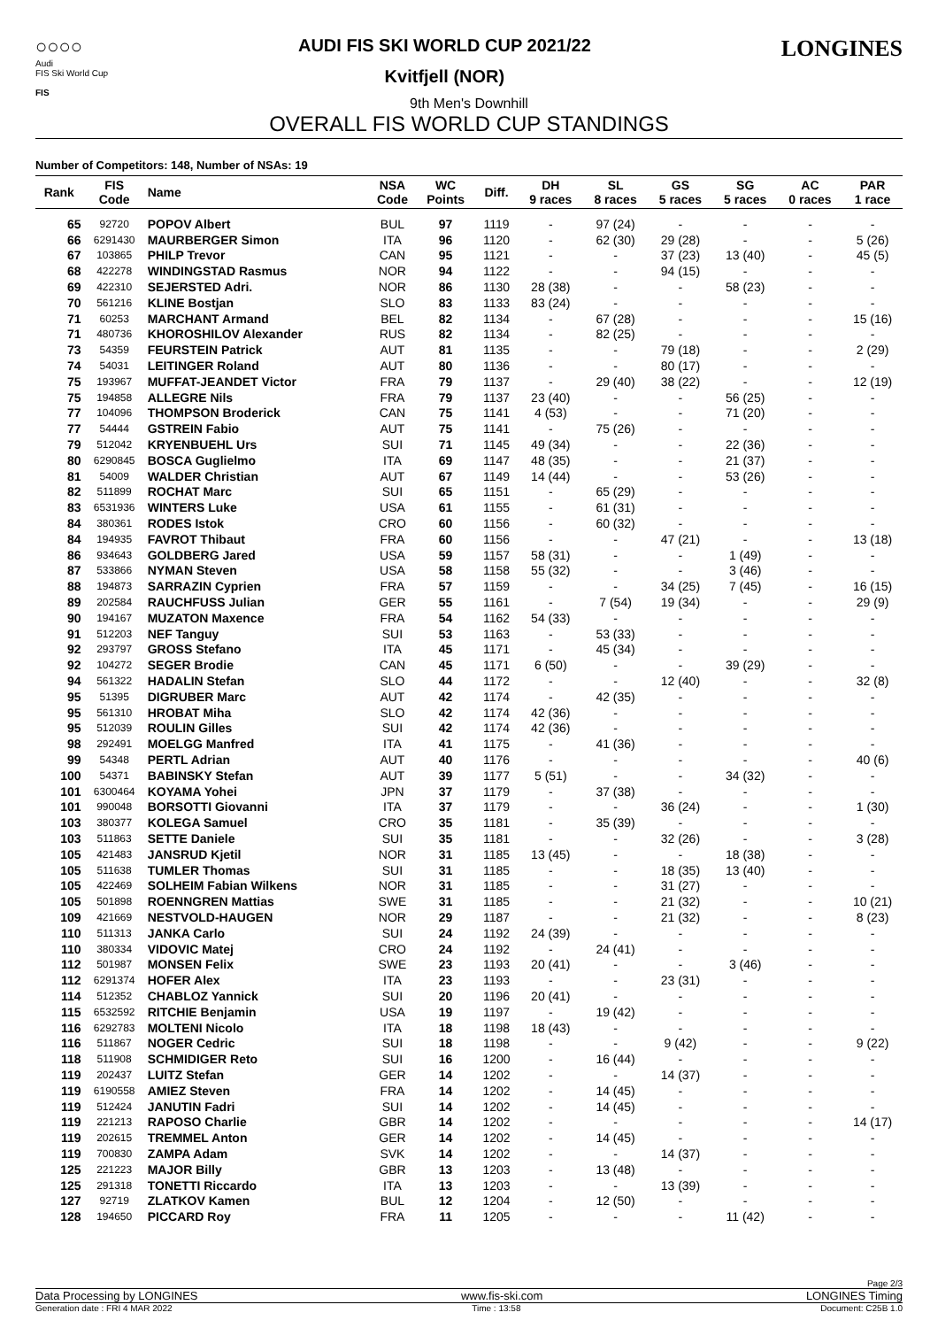○○○○
Audi
FIS Ski World Cup
FIS
AUDI FIS SKI WORLD CUP 2021/22
Kvitfjell (NOR)
LONGINES
9th Men's Downhill
OVERALL FIS WORLD CUP STANDINGS
Number of Competitors: 148, Number of NSAs: 19
| Rank | FIS Code | Name | NSA Code | WC Points | Diff. | DH 9 races | SL 8 races | GS 5 races | SG 5 races | AC 0 races | PAR 1 race |
| --- | --- | --- | --- | --- | --- | --- | --- | --- | --- | --- | --- |
| 65 | 92720 | POPOV Albert | BUL | 97 | 1119 | - | 97 (24) | - | - | - | - |
| 66 | 6291430 | MAURBERGER Simon | ITA | 96 | 1120 | - | 62 (30) | 29 (28) | - | - | 5 (26) |
| 67 | 103865 | PHILP Trevor | CAN | 95 | 1121 | - | - | 37 (23) | 13 (40) | - | 45 (5) |
| 68 | 422278 | WINDINGSTAD Rasmus | NOR | 94 | 1122 | - | - | 94 (15) | - | - | - |
| 69 | 422310 | SEJERSTED Adri. | NOR | 86 | 1130 | 28 (38) | - | - | 58 (23) | - | - |
| 70 | 561216 | KLINE Bostjan | SLO | 83 | 1133 | 83 (24) | - | - | - | - | - |
| 71 | 60253 | MARCHANT Armand | BEL | 82 | 1134 | - | 67 (28) | - | - | - | 15 (16) |
| 71 | 480736 | KHOROSHILOV Alexander | RUS | 82 | 1134 | - | 82 (25) | - | - | - | - |
| 73 | 54359 | FEURSTEIN Patrick | AUT | 81 | 1135 | - | - | 79 (18) | - | - | 2 (29) |
| 74 | 54031 | LEITINGER Roland | AUT | 80 | 1136 | - | - | 80 (17) | - | - | - |
| 75 | 193967 | MUFFAT-JEANDET Victor | FRA | 79 | 1137 | - | 29 (40) | 38 (22) | - | - | 12 (19) |
| 75 | 194858 | ALLEGRE Nils | FRA | 79 | 1137 | 23 (40) | - | - | 56 (25) | - | - |
| 77 | 104096 | THOMPSON Broderick | CAN | 75 | 1141 | 4 (53) | - | - | 71 (20) | - | - |
| 77 | 54444 | GSTREIN Fabio | AUT | 75 | 1141 | - | 75 (26) | - | - | - | - |
| 79 | 512042 | KRYENBUEHL Urs | SUI | 71 | 1145 | 49 (34) | - | - | 22 (36) | - | - |
| 80 | 6290845 | BOSCA Guglielmo | ITA | 69 | 1147 | 48 (35) | - | - | 21 (37) | - | - |
| 81 | 54009 | WALDER Christian | AUT | 67 | 1149 | 14 (44) | - | - | 53 (26) | - | - |
| 82 | 511899 | ROCHAT Marc | SUI | 65 | 1151 | - | 65 (29) | - | - | - | - |
| 83 | 6531936 | WINTERS Luke | USA | 61 | 1155 | - | 61 (31) | - | - | - | - |
| 84 | 380361 | RODES Istok | CRO | 60 | 1156 | - | 60 (32) | - | - | - | - |
| 84 | 194935 | FAVROT Thibaut | FRA | 60 | 1156 | - | - | 47 (21) | - | - | 13 (18) |
| 86 | 934643 | GOLDBERG Jared | USA | 59 | 1157 | 58 (31) | - | - | 1 (49) | - | - |
| 87 | 533866 | NYMAN Steven | USA | 58 | 1158 | 55 (32) | - | - | 3 (46) | - | - |
| 88 | 194873 | SARRAZIN Cyprien | FRA | 57 | 1159 | - | - | 34 (25) | 7 (45) | - | 16 (15) |
| 89 | 202584 | RAUCHFUSS Julian | GER | 55 | 1161 | - | 7 (54) | 19 (34) | - | - | 29 (9) |
| 90 | 194167 | MUZATON Maxence | FRA | 54 | 1162 | 54 (33) | - | - | - | - | - |
| 91 | 512203 | NEF Tanguy | SUI | 53 | 1163 | - | 53 (33) | - | - | - | - |
| 92 | 293797 | GROSS Stefano | ITA | 45 | 1171 | - | 45 (34) | - | - | - | - |
| 92 | 104272 | SEGER Brodie | CAN | 45 | 1171 | 6 (50) | - | - | 39 (29) | - | - |
| 94 | 561322 | HADALIN Stefan | SLO | 44 | 1172 | - | - | 12 (40) | - | - | 32 (8) |
| 95 | 51395 | DIGRUBER Marc | AUT | 42 | 1174 | - | 42 (35) | - | - | - | - |
| 95 | 561310 | HROBAT Miha | SLO | 42 | 1174 | 42 (36) | - | - | - | - | - |
| 95 | 512039 | ROULIN Gilles | SUI | 42 | 1174 | 42 (36) | - | - | - | - | - |
| 98 | 292491 | MOELGG Manfred | ITA | 41 | 1175 | - | 41 (36) | - | - | - | - |
| 99 | 54348 | PERTL Adrian | AUT | 40 | 1176 | - | - | - | - | - | 40 (6) |
| 100 | 54371 | BABINSKY Stefan | AUT | 39 | 1177 | 5 (51) | - | - | 34 (32) | - | - |
| 101 | 6300464 | KOYAMA Yohei | JPN | 37 | 1179 | - | 37 (38) | - | - | - | - |
| 101 | 990048 | BORSOTTI Giovanni | ITA | 37 | 1179 | - | - | 36 (24) | - | - | 1 (30) |
| 103 | 380377 | KOLEGA Samuel | CRO | 35 | 1181 | - | 35 (39) | - | - | - | - |
| 103 | 511863 | SETTE Daniele | SUI | 35 | 1181 | - | - | 32 (26) | - | - | 3 (28) |
| 105 | 421483 | JANSRUD Kjetil | NOR | 31 | 1185 | 13 (45) | - | - | 18 (38) | - | - |
| 105 | 511638 | TUMLER Thomas | SUI | 31 | 1185 | - | - | 18 (35) | 13 (40) | - | - |
| 105 | 422469 | SOLHEIM Fabian Wilkens | NOR | 31 | 1185 | - | - | 31 (27) | - | - | - |
| 105 | 501898 | ROENNGREN Mattias | SWE | 31 | 1185 | - | - | 21 (32) | - | - | 10 (21) |
| 109 | 421669 | NESTVOLD-HAUGEN | NOR | 29 | 1187 | - | - | 21 (32) | - | - | 8 (23) |
| 110 | 511313 | JANKA Carlo | SUI | 24 | 1192 | 24 (39) | - | - | - | - | - |
| 110 | 380334 | VIDOVIC Matej | CRO | 24 | 1192 | - | 24 (41) | - | - | - | - |
| 112 | 501987 | MONSEN Felix | SWE | 23 | 1193 | 20 (41) | - | - | 3 (46) | - | - |
| 112 | 6291374 | HOFER Alex | ITA | 23 | 1193 | - | - | 23 (31) | - | - | - |
| 114 | 512352 | CHABLOZ Yannick | SUI | 20 | 1196 | 20 (41) | - | - | - | - | - |
| 115 | 6532592 | RITCHIE Benjamin | USA | 19 | 1197 | - | 19 (42) | - | - | - | - |
| 116 | 6292783 | MOLTENI Nicolo | ITA | 18 | 1198 | 18 (43) | - | - | - | - | - |
| 116 | 511867 | NOGER Cedric | SUI | 18 | 1198 | - | - | 9 (42) | - | - | 9 (22) |
| 118 | 511908 | SCHMIDIGER Reto | SUI | 16 | 1200 | - | 16 (44) | - | - | - | - |
| 119 | 202437 | LUITZ Stefan | GER | 14 | 1202 | - | - | 14 (37) | - | - | - |
| 119 | 6190558 | AMIEZ Steven | FRA | 14 | 1202 | - | 14 (45) | - | - | - | - |
| 119 | 512424 | JANUTIN Fadri | SUI | 14 | 1202 | - | 14 (45) | - | - | - | - |
| 119 | 221213 | RAPOSO Charlie | GBR | 14 | 1202 | - | - | - | - | - | 14 (17) |
| 119 | 202615 | TREMMEL Anton | GER | 14 | 1202 | - | 14 (45) | - | - | - | - |
| 119 | 700830 | ZAMPA Adam | SVK | 14 | 1202 | - | - | 14 (37) | - | - | - |
| 125 | 221223 | MAJOR Billy | GBR | 13 | 1203 | - | 13 (48) | - | - | - | - |
| 125 | 291318 | TONETTI Riccardo | ITA | 13 | 1203 | - | - | 13 (39) | - | - | - |
| 127 | 92719 | ZLATKOV Kamen | BUL | 12 | 1204 | - | 12 (50) | - | - | - | - |
| 128 | 194650 | PICCARD Roy | FRA | 11 | 1205 | - | - | - | 11 (42) | - | - |
Page 2/3
Data Processing by LONGINES www.fis-ski.com LONGINES Timing
Generation date : FRI 4 MAR 2022 Time : 13:58 Document: C25B 1.0